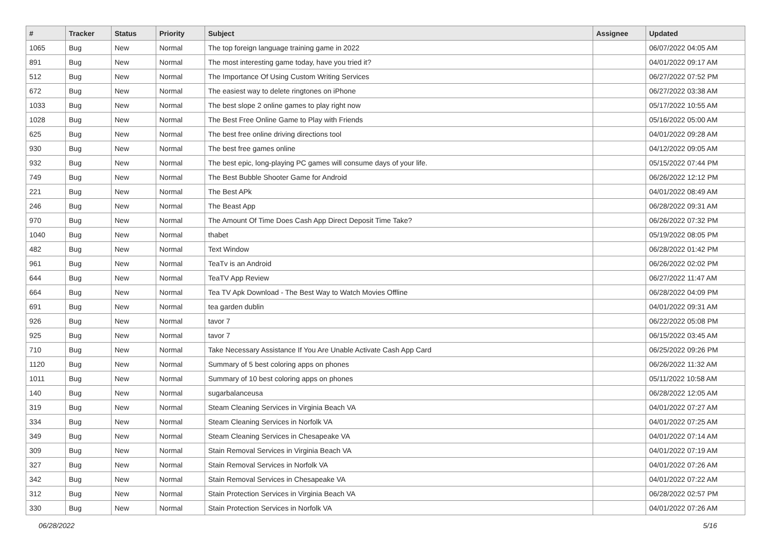| # | Tracker | Status | Priority | Subject | Assignee | Updated |
| --- | --- | --- | --- | --- | --- | --- |
| 1065 | Bug | New | Normal | The top foreign language training game in 2022 | | 06/07/2022 04:05 AM |
| 891 | Bug | New | Normal | The most interesting game today, have you tried it? | | 04/01/2022 09:17 AM |
| 512 | Bug | New | Normal | The Importance Of Using Custom Writing Services | | 06/27/2022 07:52 PM |
| 672 | Bug | New | Normal | The easiest way to delete ringtones on iPhone | | 06/27/2022 03:38 AM |
| 1033 | Bug | New | Normal | The best slope 2 online games to play right now | | 05/17/2022 10:55 AM |
| 1028 | Bug | New | Normal | The Best Free Online Game to Play with Friends | | 05/16/2022 05:00 AM |
| 625 | Bug | New | Normal | The best free online driving directions tool | | 04/01/2022 09:28 AM |
| 930 | Bug | New | Normal | The best free games online | | 04/12/2022 09:05 AM |
| 932 | Bug | New | Normal | The best epic, long-playing PC games will consume days of your life. | | 05/15/2022 07:44 PM |
| 749 | Bug | New | Normal | The Best Bubble Shooter Game for Android | | 06/26/2022 12:12 PM |
| 221 | Bug | New | Normal | The Best APk | | 04/01/2022 08:49 AM |
| 246 | Bug | New | Normal | The Beast App | | 06/28/2022 09:31 AM |
| 970 | Bug | New | Normal | The Amount Of Time Does Cash App Direct Deposit Time Take? | | 06/26/2022 07:32 PM |
| 1040 | Bug | New | Normal | thabet | | 05/19/2022 08:05 PM |
| 482 | Bug | New | Normal | Text Window | | 06/28/2022 01:42 PM |
| 961 | Bug | New | Normal | TeaTv is an Android | | 06/26/2022 02:02 PM |
| 644 | Bug | New | Normal | TeaTV App Review | | 06/27/2022 11:47 AM |
| 664 | Bug | New | Normal | Tea TV Apk Download - The Best Way to Watch Movies Offline | | 06/28/2022 04:09 PM |
| 691 | Bug | New | Normal | tea garden dublin | | 04/01/2022 09:31 AM |
| 926 | Bug | New | Normal | tavor 7 | | 06/22/2022 05:08 PM |
| 925 | Bug | New | Normal | tavor 7 | | 06/15/2022 03:45 AM |
| 710 | Bug | New | Normal | Take Necessary Assistance If You Are Unable Activate Cash App Card | | 06/25/2022 09:26 PM |
| 1120 | Bug | New | Normal | Summary of 5 best coloring apps on phones | | 06/26/2022 11:32 AM |
| 1011 | Bug | New | Normal | Summary of 10 best coloring apps on phones | | 05/11/2022 10:58 AM |
| 140 | Bug | New | Normal | sugarbalanceusa | | 06/28/2022 12:05 AM |
| 319 | Bug | New | Normal | Steam Cleaning Services in Virginia Beach VA | | 04/01/2022 07:27 AM |
| 334 | Bug | New | Normal | Steam Cleaning Services in Norfolk VA | | 04/01/2022 07:25 AM |
| 349 | Bug | New | Normal | Steam Cleaning Services in Chesapeake VA | | 04/01/2022 07:14 AM |
| 309 | Bug | New | Normal | Stain Removal Services in Virginia Beach VA | | 04/01/2022 07:19 AM |
| 327 | Bug | New | Normal | Stain Removal Services in Norfolk VA | | 04/01/2022 07:26 AM |
| 342 | Bug | New | Normal | Stain Removal Services in Chesapeake VA | | 04/01/2022 07:22 AM |
| 312 | Bug | New | Normal | Stain Protection Services in Virginia Beach VA | | 06/28/2022 02:57 PM |
| 330 | Bug | New | Normal | Stain Protection Services in Norfolk VA | | 04/01/2022 07:26 AM |
06/28/2022 5/16